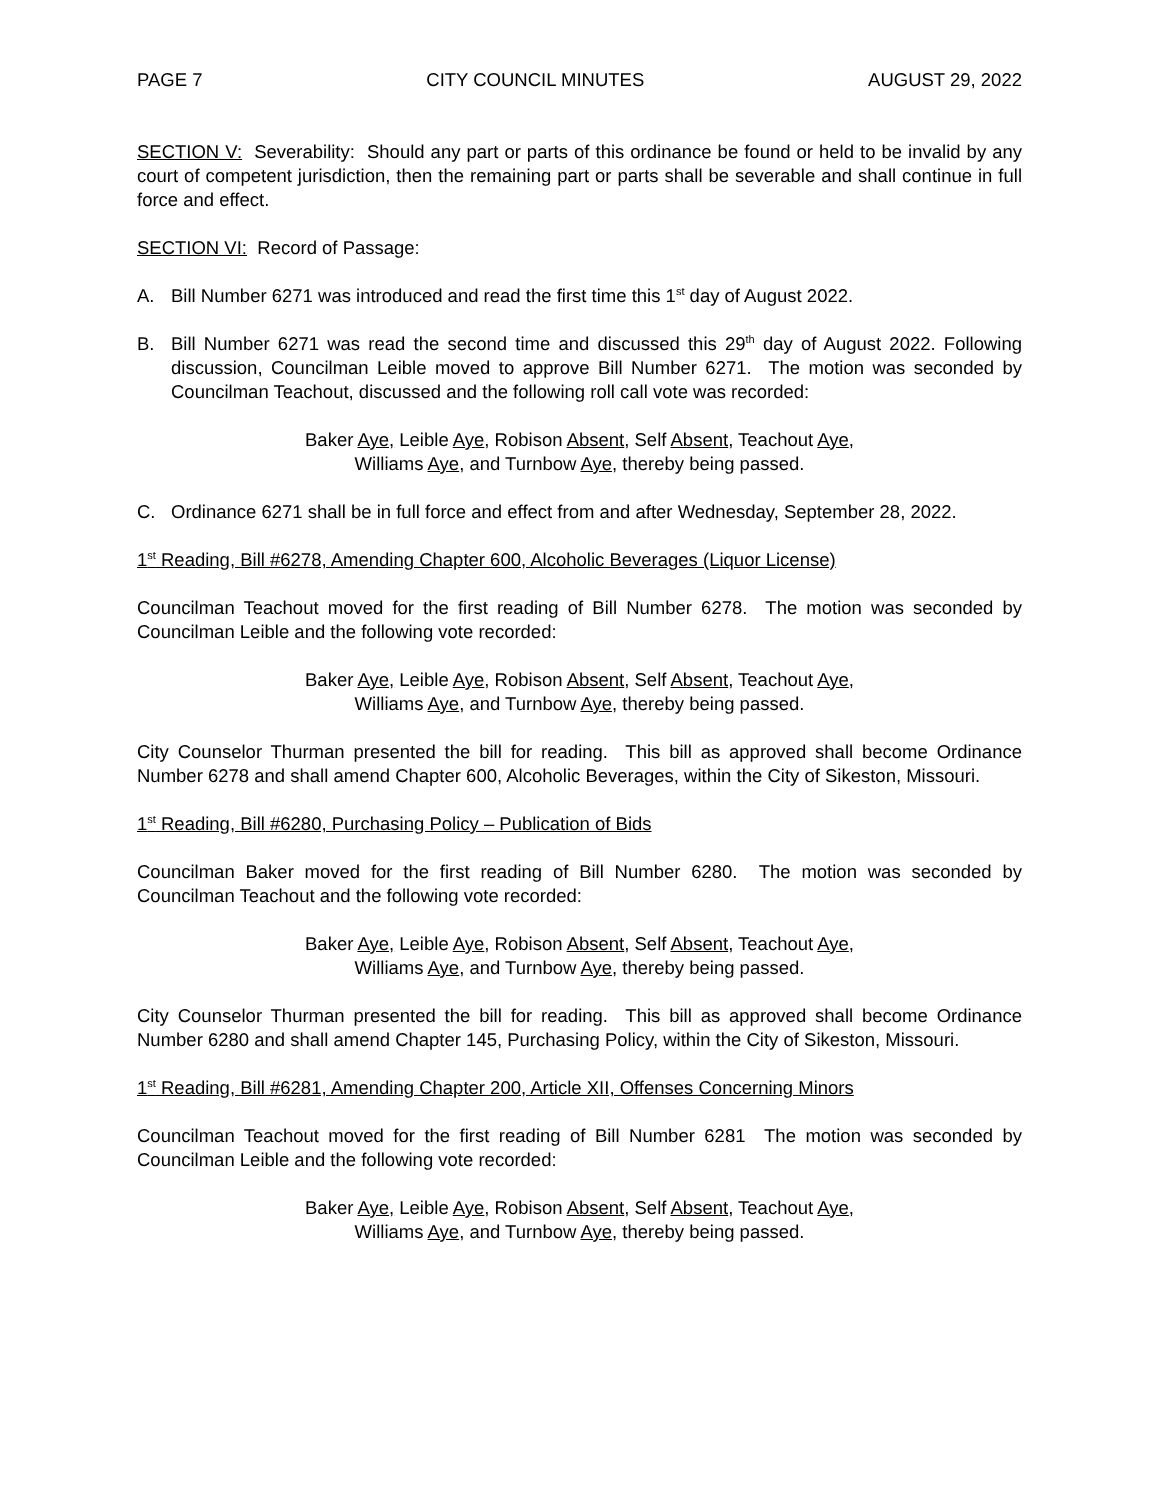PAGE 7 CITY COUNCIL MINUTES AUGUST 29, 2022
SECTION V: Severability: Should any part or parts of this ordinance be found or held to be invalid by any court of competent jurisdiction, then the remaining part or parts shall be severable and shall continue in full force and effect.
SECTION VI: Record of Passage:
A. Bill Number 6271 was introduced and read the first time this 1<sup>st</sup> day of August 2022.
B. Bill Number 6271 was read the second time and discussed this 29<sup>th</sup> day of August 2022. Following discussion, Councilman Leible moved to approve Bill Number 6271. The motion was seconded by Councilman Teachout, discussed and the following roll call vote was recorded:
Baker Aye, Leible Aye, Robison Absent, Self Absent, Teachout Aye,
Williams Aye, and Turnbow Aye, thereby being passed.
C. Ordinance 6271 shall be in full force and effect from and after Wednesday, September 28, 2022.
1<sup>st</sup> Reading, Bill #6278, Amending Chapter 600, Alcoholic Beverages (Liquor License)
Councilman Teachout moved for the first reading of Bill Number 6278. The motion was seconded by Councilman Leible and the following vote recorded:
Baker Aye, Leible Aye, Robison Absent, Self Absent, Teachout Aye,
Williams Aye, and Turnbow Aye, thereby being passed.
City Counselor Thurman presented the bill for reading. This bill as approved shall become Ordinance Number 6278 and shall amend Chapter 600, Alcoholic Beverages, within the City of Sikeston, Missouri.
1<sup>st</sup> Reading, Bill #6280, Purchasing Policy – Publication of Bids
Councilman Baker moved for the first reading of Bill Number 6280. The motion was seconded by Councilman Teachout and the following vote recorded:
Baker Aye, Leible Aye, Robison Absent, Self Absent, Teachout Aye,
Williams Aye, and Turnbow Aye, thereby being passed.
City Counselor Thurman presented the bill for reading. This bill as approved shall become Ordinance Number 6280 and shall amend Chapter 145, Purchasing Policy, within the City of Sikeston, Missouri.
1<sup>st</sup> Reading, Bill #6281, Amending Chapter 200, Article XII, Offenses Concerning Minors
Councilman Teachout moved for the first reading of Bill Number 6281 The motion was seconded by Councilman Leible and the following vote recorded:
Baker Aye, Leible Aye, Robison Absent, Self Absent, Teachout Aye,
Williams Aye, and Turnbow Aye, thereby being passed.